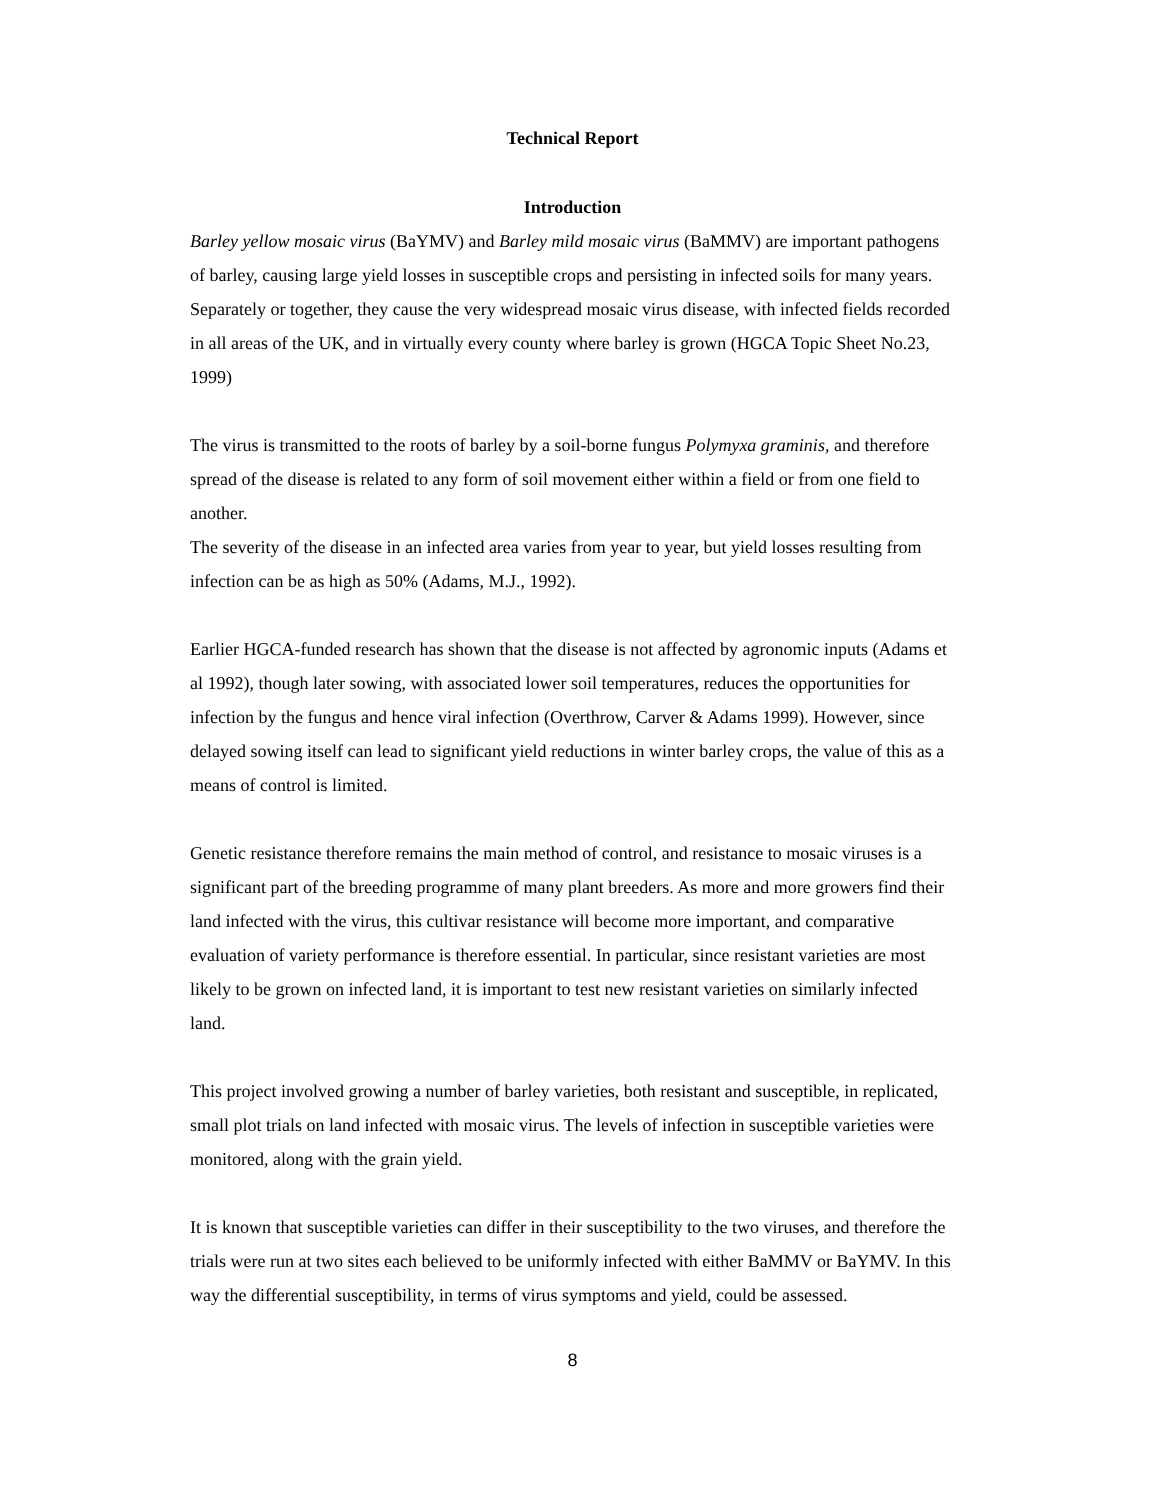Technical Report
Introduction
Barley yellow mosaic virus (BaYMV) and Barley mild mosaic virus (BaMMV) are important pathogens of barley, causing large yield losses in susceptible crops and persisting in infected soils for many years. Separately or together, they cause the very widespread mosaic virus disease, with infected fields recorded in all areas of the UK, and in virtually every county where barley is grown (HGCA Topic Sheet No.23, 1999)
The virus is transmitted to the roots of barley by a soil-borne fungus Polymyxa graminis, and therefore spread of the disease is related to any form of soil movement either within a field or from one field to another.
The severity of the disease in an infected area varies from year to year, but yield losses resulting from infection can be as high as 50% (Adams, M.J., 1992).
Earlier HGCA-funded research has shown that the disease is not affected by agronomic inputs (Adams et al 1992), though later sowing, with associated lower soil temperatures, reduces the opportunities for infection by the fungus and hence viral infection (Overthrow, Carver & Adams 1999). However, since delayed sowing itself can lead to significant yield reductions in winter barley crops, the value of this as a means of control is limited.
Genetic resistance therefore remains the main method of control, and resistance to mosaic viruses is a significant part of the breeding programme of many plant breeders. As more and more growers find their land infected with the virus, this cultivar resistance will become more important, and comparative evaluation of variety performance is therefore essential. In particular, since resistant varieties are most likely to be grown on infected land, it is important to test new resistant varieties on similarly infected land.
This project involved growing a number of barley varieties, both resistant and susceptible, in replicated, small plot trials on land infected with mosaic virus. The levels of infection in susceptible varieties were monitored, along with the grain yield.
It is known that susceptible varieties can differ in their susceptibility to the two viruses, and therefore the trials were run at two sites each believed to be uniformly infected with either BaMMV or BaYMV. In this way the differential susceptibility, in terms of virus symptoms and yield, could be assessed.
8